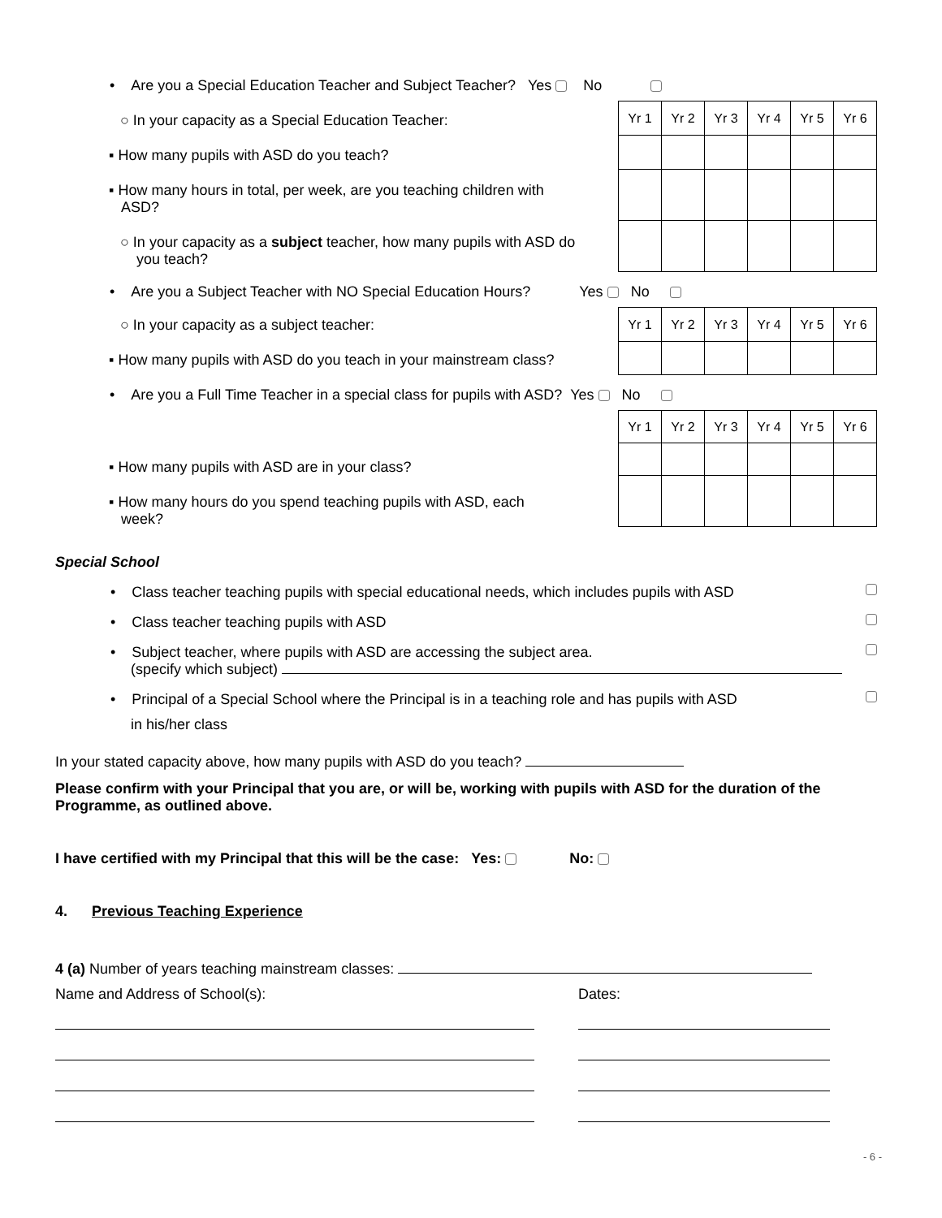• Are you a Special Education Teacher and Subject Teacher? Yes No
○ In your capacity as a Special Education Teacher:
▪ How many pupils with ASD do you teach?
▪ How many hours in total, per week, are you teaching children with
ASD?
○ In your capacity as a subject teacher, how many pupils with ASD do
you teach?
| Yr 1 | Yr 2 | Yr 3 | Yr 4 | Yr 5 | Yr 6 |
• Are you a Subject Teacher with NO Special Education Hours? Yes No
○ In your capacity as a subject teacher:
▪ How many pupils with ASD do you teach in your mainstream class?
| Yr 1 | Yr 2 | Yr 3 | Yr 4 | Yr 5 | Yr 6 |
• Are you a Full Time Teacher in a special class for pupils with ASD? Yes No
▪ How many pupils with ASD are in your class?
▪ How many hours do you spend teaching pupils with ASD, each
week?
| Yr 1 | Yr 2 | Yr 3 | Yr 4 | Yr 5 | Yr 6 |
Special School
• Class teacher teaching pupils with special educational needs, which includes pupils with ASD
• Class teacher teaching pupils with ASD
• Subject teacher, where pupils with ASD are accessing the subject area.
(specify which subject)
• Principal of a Special School where the Principal is in a teaching role and has pupils with ASD
in his/her class
In your stated capacity above, how many pupils with ASD do you teach?
Please confirm with your Principal that you are, or will be, working with pupils with ASD for the duration of the Programme, as outlined above.
I have certified with my Principal that this will be the case: Yes: No:
4. Previous Teaching Experience
4 (a) Number of years teaching mainstream classes:
Name and Address of School(s): Dates:
- 6 -